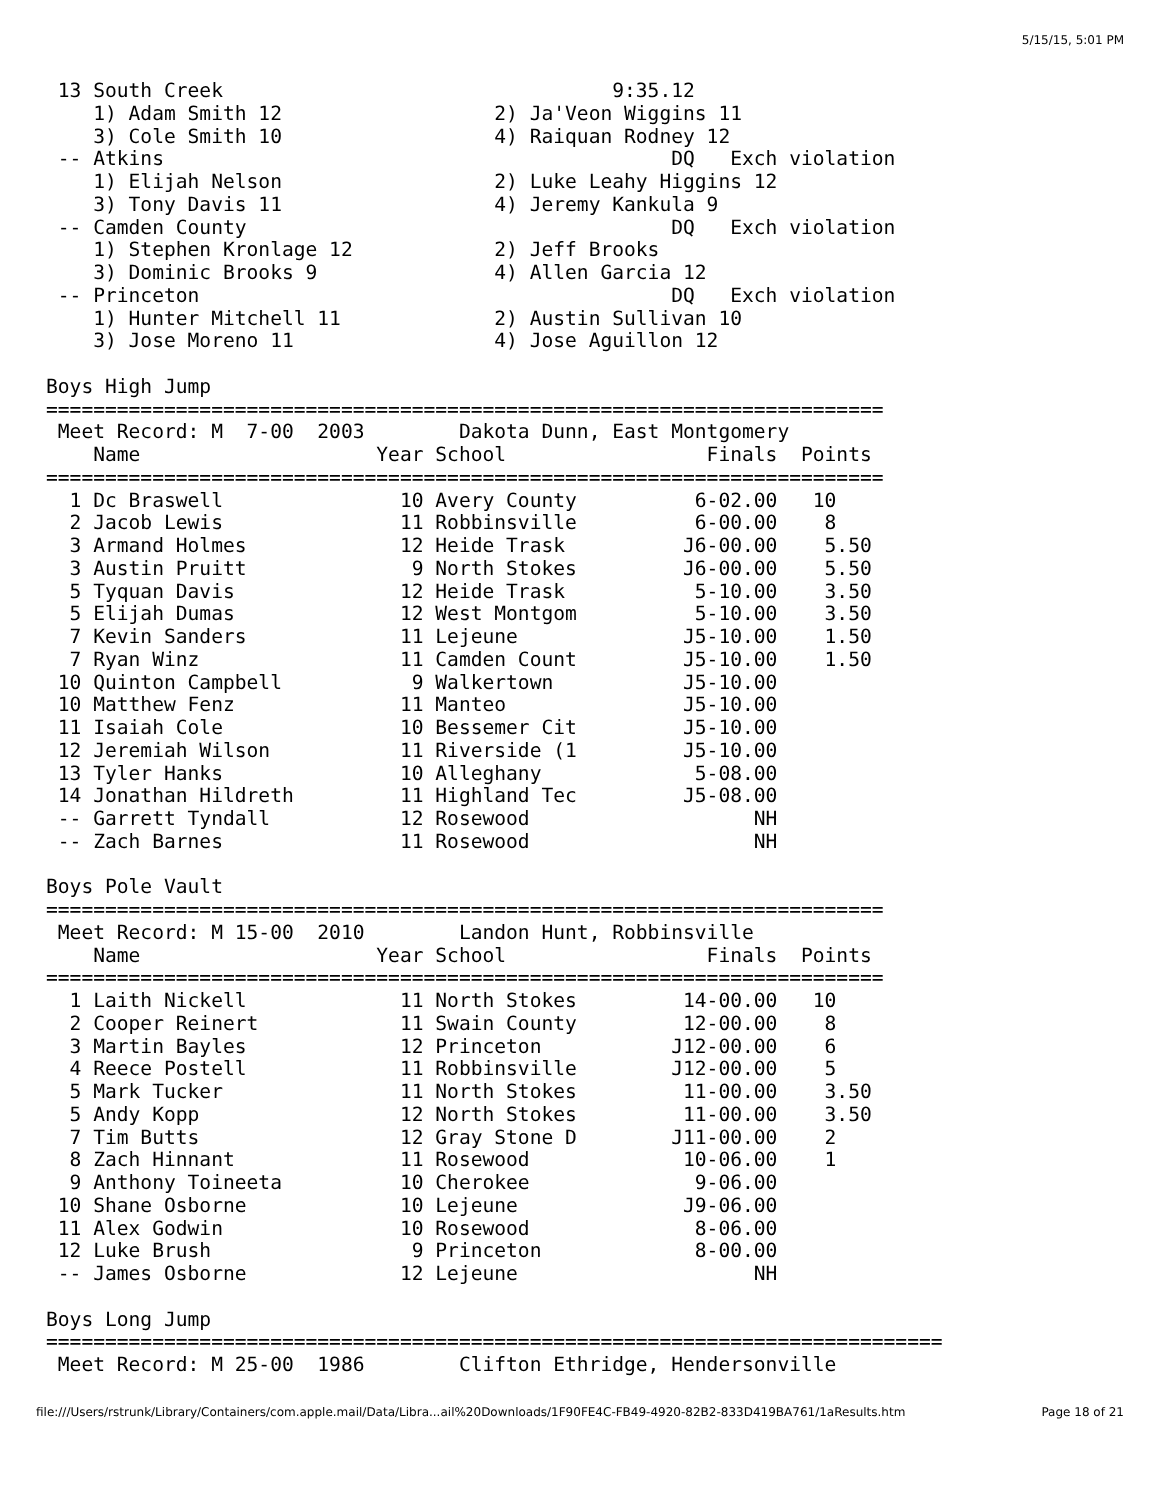5/15/15, 5:01 PM
 13 South Creek                                 9:35.12
    1) Adam Smith 12                  2) Ja'Veon Wiggins 11
    3) Cole Smith 10                  4) Raiquan Rodney 12
 -- Atkins                                           DQ   Exch violation
    1) Elijah Nelson                  2) Luke Leahy Higgins 12
    3) Tony Davis 11                  4) Jeremy Kankula 9
 -- Camden County                                    DQ   Exch violation
    1) Stephen Kronlage 12            2) Jeff Brooks
    3) Dominic Brooks 9               4) Allen Garcia 12
 -- Princeton                                        DQ   Exch violation
    1) Hunter Mitchell 11             2) Austin Sullivan 10
    3) Jose Moreno 11                 4) Jose Aguillon 12

Boys High Jump
=======================================================================
 Meet Record: M  7-00  2003        Dakota Dunn, East Montgomery
    Name                    Year School                 Finals  Points
=======================================================================
  1 Dc Braswell               10 Avery County          6-02.00   10
  2 Jacob Lewis               11 Robbinsville          6-00.00    8
  3 Armand Holmes             12 Heide Trask          J6-00.00    5.50
  3 Austin Pruitt              9 North Stokes         J6-00.00    5.50
  5 Tyquan Davis              12 Heide Trask           5-10.00    3.50
  5 Elijah Dumas              12 West Montgom          5-10.00    3.50
  7 Kevin Sanders             11 Lejeune              J5-10.00    1.50
  7 Ryan Winz                 11 Camden Count         J5-10.00    1.50
 10 Quinton Campbell           9 Walkertown           J5-10.00
 10 Matthew Fenz              11 Manteo               J5-10.00
 11 Isaiah Cole               10 Bessemer Cit         J5-10.00
 12 Jeremiah Wilson           11 Riverside (1         J5-10.00
 13 Tyler Hanks               10 Alleghany             5-08.00
 14 Jonathan Hildreth         11 Highland Tec         J5-08.00
 -- Garrett Tyndall           12 Rosewood                   NH
 -- Zach Barnes               11 Rosewood                   NH

Boys Pole Vault
=======================================================================
 Meet Record: M 15-00  2010        Landon Hunt, Robbinsville
    Name                    Year School                 Finals  Points
=======================================================================
  1 Laith Nickell             11 North Stokes         14-00.00   10
  2 Cooper Reinert            11 Swain County         12-00.00    8
  3 Martin Bayles             12 Princeton           J12-00.00    6
  4 Reece Postell             11 Robbinsville        J12-00.00    5
  5 Mark Tucker               11 North Stokes         11-00.00    3.50
  5 Andy Kopp                 12 North Stokes         11-00.00    3.50
  7 Tim Butts                 12 Gray Stone D        J11-00.00    2
  8 Zach Hinnant              11 Rosewood             10-06.00    1
  9 Anthony Toineeta          10 Cherokee              9-06.00
 10 Shane Osborne             10 Lejeune              J9-06.00
 11 Alex Godwin               10 Rosewood              8-06.00
 12 Luke Brush                 9 Princeton             8-00.00
 -- James Osborne             12 Lejeune                    NH

Boys Long Jump
============================================================================
 Meet Record: M 25-00  1986        Clifton Ethridge, Hendersonville
file:///Users/rstrunk/Library/Containers/com.apple.mail/Data/Libra...ail%20Downloads/1F90FE4C-FB49-4920-82B2-833D419BA761/1aResults.htm Page 18 of 21